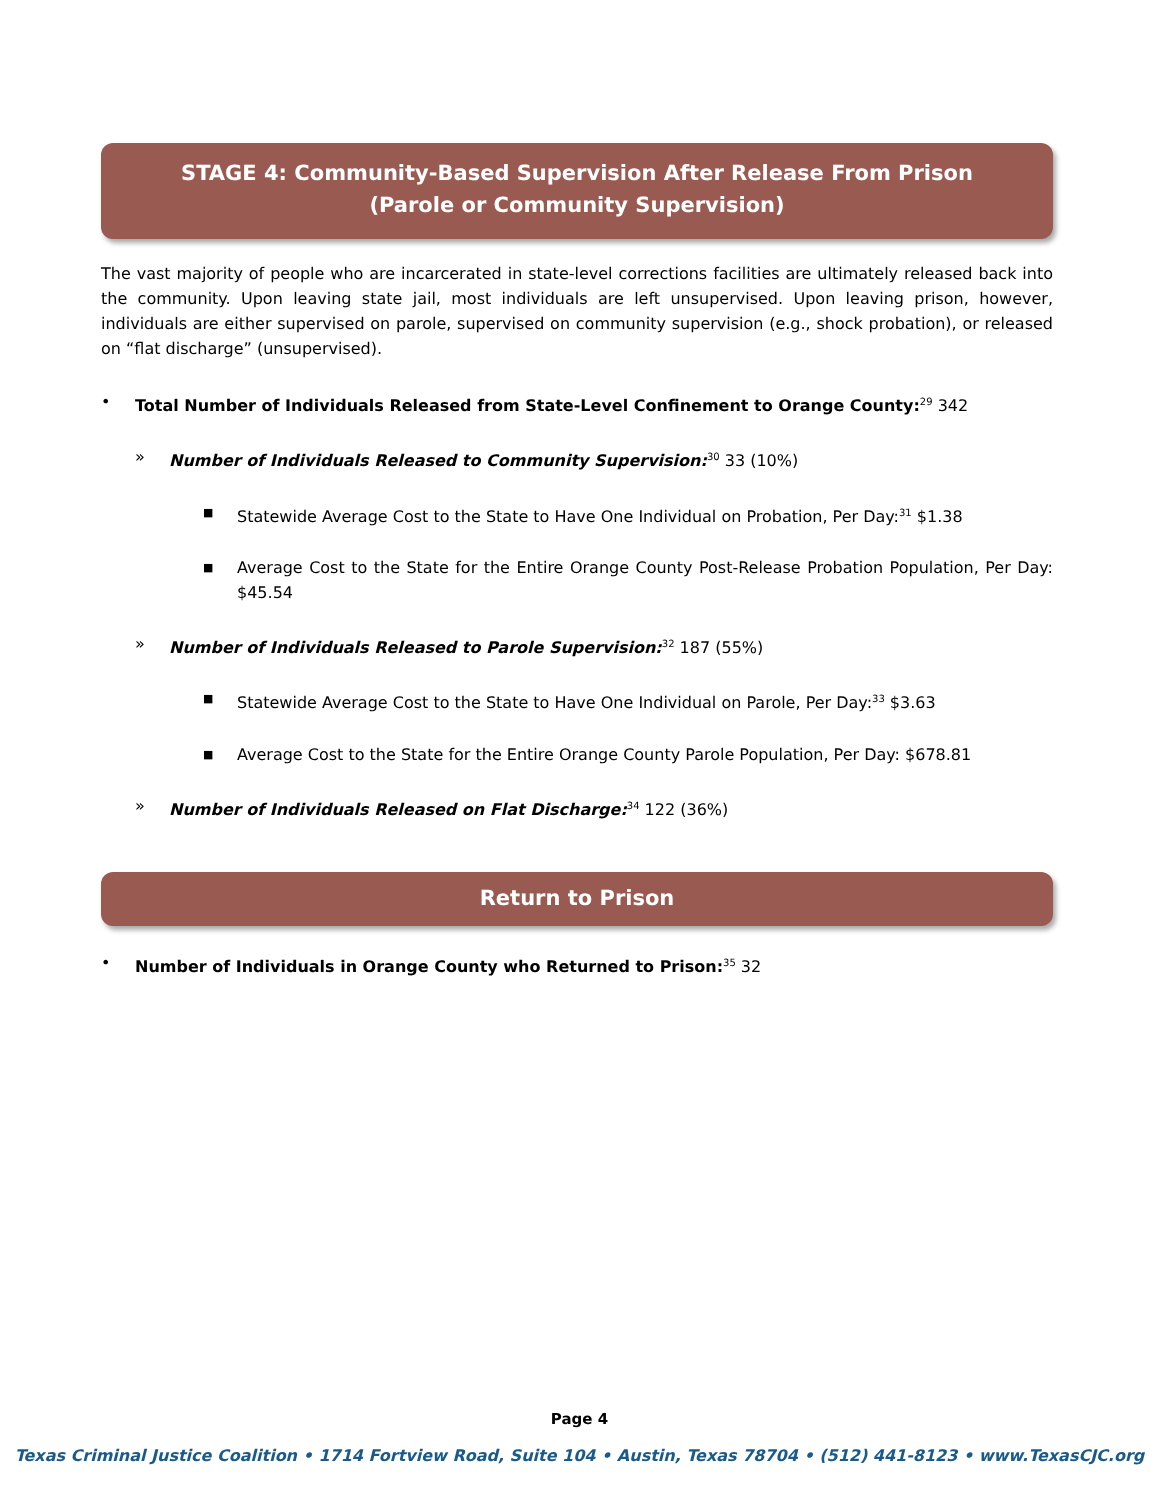STAGE 4: Community-Based Supervision After Release From Prison
(Parole or Community Supervision)
The vast majority of people who are incarcerated in state-level corrections facilities are ultimately released back into the community. Upon leaving state jail, most individuals are left unsupervised. Upon leaving prison, however, individuals are either supervised on parole, supervised on community supervision (e.g., shock probation), or released on “flat discharge” (unsupervised).
• Total Number of Individuals Released from State-Level Confinement to Orange County:<sup>29</sup> 342
» Number of Individuals Released to Community Supervision:<sup>30</sup> 33 (10%)
■ Statewide Average Cost to the State to Have One Individual on Probation, Per Day:<sup>31</sup> $1.38
■ Average Cost to the State for the Entire Orange County Post-Release Probation Population, Per Day: $45.54
» Number of Individuals Released to Parole Supervision:<sup>32</sup> 187 (55%)
■ Statewide Average Cost to the State to Have One Individual on Parole, Per Day:<sup>33</sup> $3.63
■ Average Cost to the State for the Entire Orange County Parole Population, Per Day: $678.81
» Number of Individuals Released on Flat Discharge:<sup>34</sup> 122 (36%)
Return to Prison
• Number of Individuals in Orange County who Returned to Prison:<sup>35</sup> 32
Page 4
Texas Criminal Justice Coalition • 1714 Fortview Road, Suite 104 • Austin, Texas 78704 • (512) 441-8123 • www.TexasCJC.org